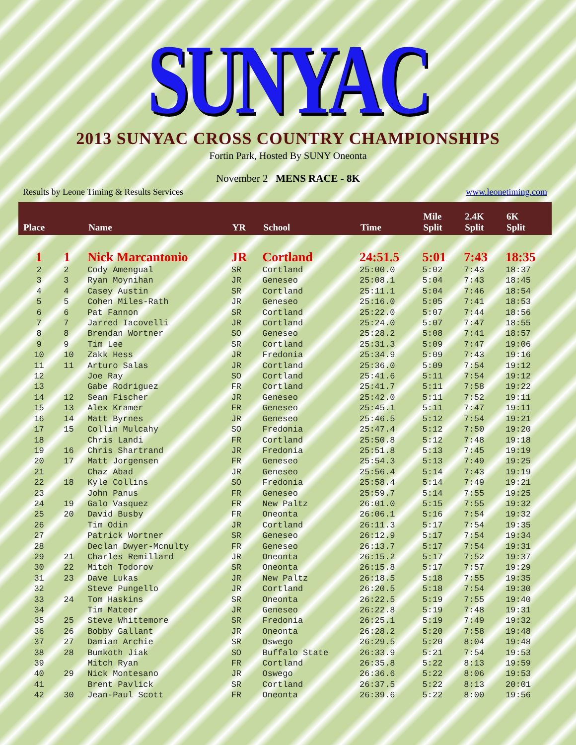SUNYAC
2013 SUNYAC CROSS COUNTRY CHAMPIONSHIPS
Fortin Park, Hosted By SUNY Oneonta
November 2 MENS RACE - 8K
Results by Leone Timing & Results Services www.leonetiming.com
| Place | | Name | YR | School | Time | Mile Split | 2.4K Split | 6K Split |
| --- | --- | --- | --- | --- | --- | --- | --- | --- |
| 1 | 1 | Nick Marcantonio | JR | Cortland | 24:51.5 | 5:01 | 7:43 | 18:35 |
| 2 | 2 | Cody Amengual | SR | Cortland | 25:00.0 | 5:02 | 7:43 | 18:37 |
| 3 | 3 | Ryan Moynihan | JR | Geneseo | 25:08.1 | 5:04 | 7:43 | 18:45 |
| 4 | 4 | Casey Austin | SR | Cortland | 25:11.1 | 5:04 | 7:46 | 18:54 |
| 5 | 5 | Cohen Miles-Rath | JR | Geneseo | 25:16.0 | 5:05 | 7:41 | 18:53 |
| 6 | 6 | Pat Fannon | SR | Cortland | 25:22.0 | 5:07 | 7:44 | 18:56 |
| 7 | 7 | Jarred Iacovelli | JR | Cortland | 25:24.0 | 5:07 | 7:47 | 18:55 |
| 8 | 8 | Brendan Wortner | SO | Geneseo | 25:28.2 | 5:08 | 7:41 | 18:57 |
| 9 | 9 | Tim Lee | SR | Cortland | 25:31.3 | 5:09 | 7:47 | 19:06 |
| 10 | 10 | Zakk Hess | JR | Fredonia | 25:34.9 | 5:09 | 7:43 | 19:16 |
| 11 | 11 | Arturo Salas | JR | Cortland | 25:36.0 | 5:09 | 7:54 | 19:12 |
| 12 | | Joe Ray | SO | Cortland | 25:41.6 | 5:11 | 7:54 | 19:12 |
| 13 | | Gabe Rodriguez | FR | Cortland | 25:41.7 | 5:11 | 7:58 | 19:22 |
| 14 | 12 | Sean Fischer | JR | Geneseo | 25:42.0 | 5:11 | 7:52 | 19:11 |
| 15 | 13 | Alex Kramer | FR | Geneseo | 25:45.1 | 5:11 | 7:47 | 19:11 |
| 16 | 14 | Matt Byrnes | JR | Geneseo | 25:46.5 | 5:12 | 7:54 | 19:21 |
| 17 | 15 | Collin Mulcahy | SO | Fredonia | 25:47.4 | 5:12 | 7:50 | 19:20 |
| 18 | | Chris Landi | FR | Cortland | 25:50.8 | 5:12 | 7:48 | 19:18 |
| 19 | 16 | Chris Shartrand | JR | Fredonia | 25:51.8 | 5:13 | 7:45 | 19:19 |
| 20 | 17 | Matt Jorgensen | FR | Geneseo | 25:54.3 | 5:13 | 7:49 | 19:25 |
| 21 | | Chaz Abad | JR | Geneseo | 25:56.4 | 5:14 | 7:43 | 19:19 |
| 22 | 18 | Kyle Collins | SO | Fredonia | 25:58.4 | 5:14 | 7:49 | 19:21 |
| 23 | | John Panus | FR | Geneseo | 25:59.7 | 5:14 | 7:55 | 19:25 |
| 24 | 19 | Galo Vasquez | FR | New Paltz | 26:01.0 | 5:15 | 7:55 | 19:32 |
| 25 | 20 | David Busby | FR | Oneonta | 26:06.1 | 5:16 | 7:54 | 19:32 |
| 26 | | Tim Odin | JR | Cortland | 26:11.3 | 5:17 | 7:54 | 19:35 |
| 27 | | Patrick Wortner | SR | Geneseo | 26:12.9 | 5:17 | 7:54 | 19:34 |
| 28 | | Declan Dwyer-Mcnulty | FR | Geneseo | 26:13.7 | 5:17 | 7:54 | 19:31 |
| 29 | 21 | Charles Remillard | JR | Oneonta | 26:15.2 | 5:17 | 7:52 | 19:37 |
| 30 | 22 | Mitch Todorov | SR | Oneonta | 26:15.8 | 5:17 | 7:57 | 19:29 |
| 31 | 23 | Dave Lukas | JR | New Paltz | 26:18.5 | 5:18 | 7:55 | 19:35 |
| 32 | | Steve Pungello | JR | Cortland | 26:20.5 | 5:18 | 7:54 | 19:30 |
| 33 | 24 | Tom Haskins | SR | Oneonta | 26:22.5 | 5:19 | 7:55 | 19:40 |
| 34 | | Tim Mateer | JR | Geneseo | 26:22.8 | 5:19 | 7:48 | 19:31 |
| 35 | 25 | Steve Whittemore | SR | Fredonia | 26:25.1 | 5:19 | 7:49 | 19:32 |
| 36 | 26 | Bobby Gallant | JR | Oneonta | 26:28.2 | 5:20 | 7:58 | 19:48 |
| 37 | 27 | Damian Archie | SR | Oswego | 26:29.5 | 5:20 | 8:04 | 19:48 |
| 38 | 28 | Bumkoth Jiak | SO | Buffalo State | 26:33.9 | 5:21 | 7:54 | 19:53 |
| 39 | | Mitch Ryan | FR | Cortland | 26:35.8 | 5:22 | 8:13 | 19:59 |
| 40 | 29 | Nick Montesano | JR | Oswego | 26:36.6 | 5:22 | 8:06 | 19:53 |
| 41 | | Brent Pavlick | SR | Cortland | 26:37.5 | 5:22 | 8:13 | 20:01 |
| 42 | 30 | Jean-Paul Scott | FR | Oneonta | 26:39.6 | 5:22 | 8:00 | 19:56 |